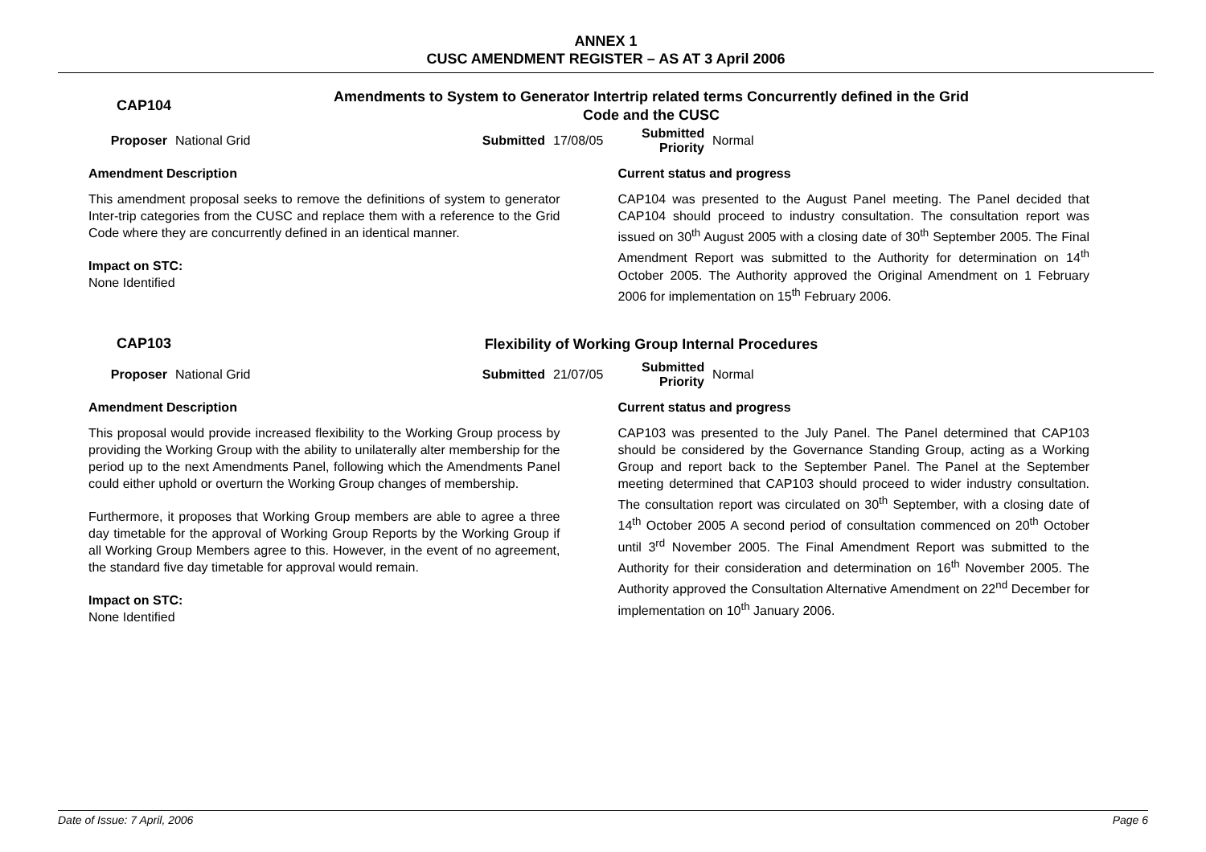ANNEX 1
CUSC AMENDMENT REGISTER – AS AT 3 April 2006
CAP104
Amendments to System to Generator Intertrip related terms Concurrently defined in the Grid Code and the CUSC
Proposer National Grid Submitted 17/08/05
Submitted Priority
Normal
Amendment Description
This amendment proposal seeks to remove the definitions of system to generator Inter-trip categories from the CUSC and replace them with a reference to the Grid Code where they are concurrently defined in an identical manner.
Impact on STC:
None Identified
Current status and progress
CAP104 was presented to the August Panel meeting. The Panel decided that CAP104 should proceed to industry consultation. The consultation report was issued on 30<sup>th</sup> August 2005 with a closing date of 30<sup>th</sup> September 2005. The Final Amendment Report was submitted to the Authority for determination on 14<sup>th</sup> October 2005. The Authority approved the Original Amendment on 1 February 2006 for implementation on 15<sup>th</sup> February 2006.
CAP103
Flexibility of Working Group Internal Procedures
Proposer National Grid Submitted 21/07/05
Submitted Priority
Normal
Amendment Description
This proposal would provide increased flexibility to the Working Group process by providing the Working Group with the ability to unilaterally alter membership for the period up to the next Amendments Panel, following which the Amendments Panel could either uphold or overturn the Working Group changes of membership.
Furthermore, it proposes that Working Group members are able to agree a three day timetable for the approval of Working Group Reports by the Working Group if all Working Group Members agree to this. However, in the event of no agreement, the standard five day timetable for approval would remain.
Impact on STC:
None Identified
Current status and progress
CAP103 was presented to the July Panel. The Panel determined that CAP103 should be considered by the Governance Standing Group, acting as a Working Group and report back to the September Panel. The Panel at the September meeting determined that CAP103 should proceed to wider industry consultation. The consultation report was circulated on 30<sup>th</sup> September, with a closing date of 14<sup>th</sup> October 2005 A second period of consultation commenced on 20<sup>th</sup> October until 3<sup>rd</sup> November 2005. The Final Amendment Report was submitted to the Authority for their consideration and determination on 16<sup>th</sup> November 2005. The Authority approved the Consultation Alternative Amendment on 22<sup>nd</sup> December for implementation on 10<sup>th</sup> January 2006.
Date of Issue: 7 April, 2006 Page 6